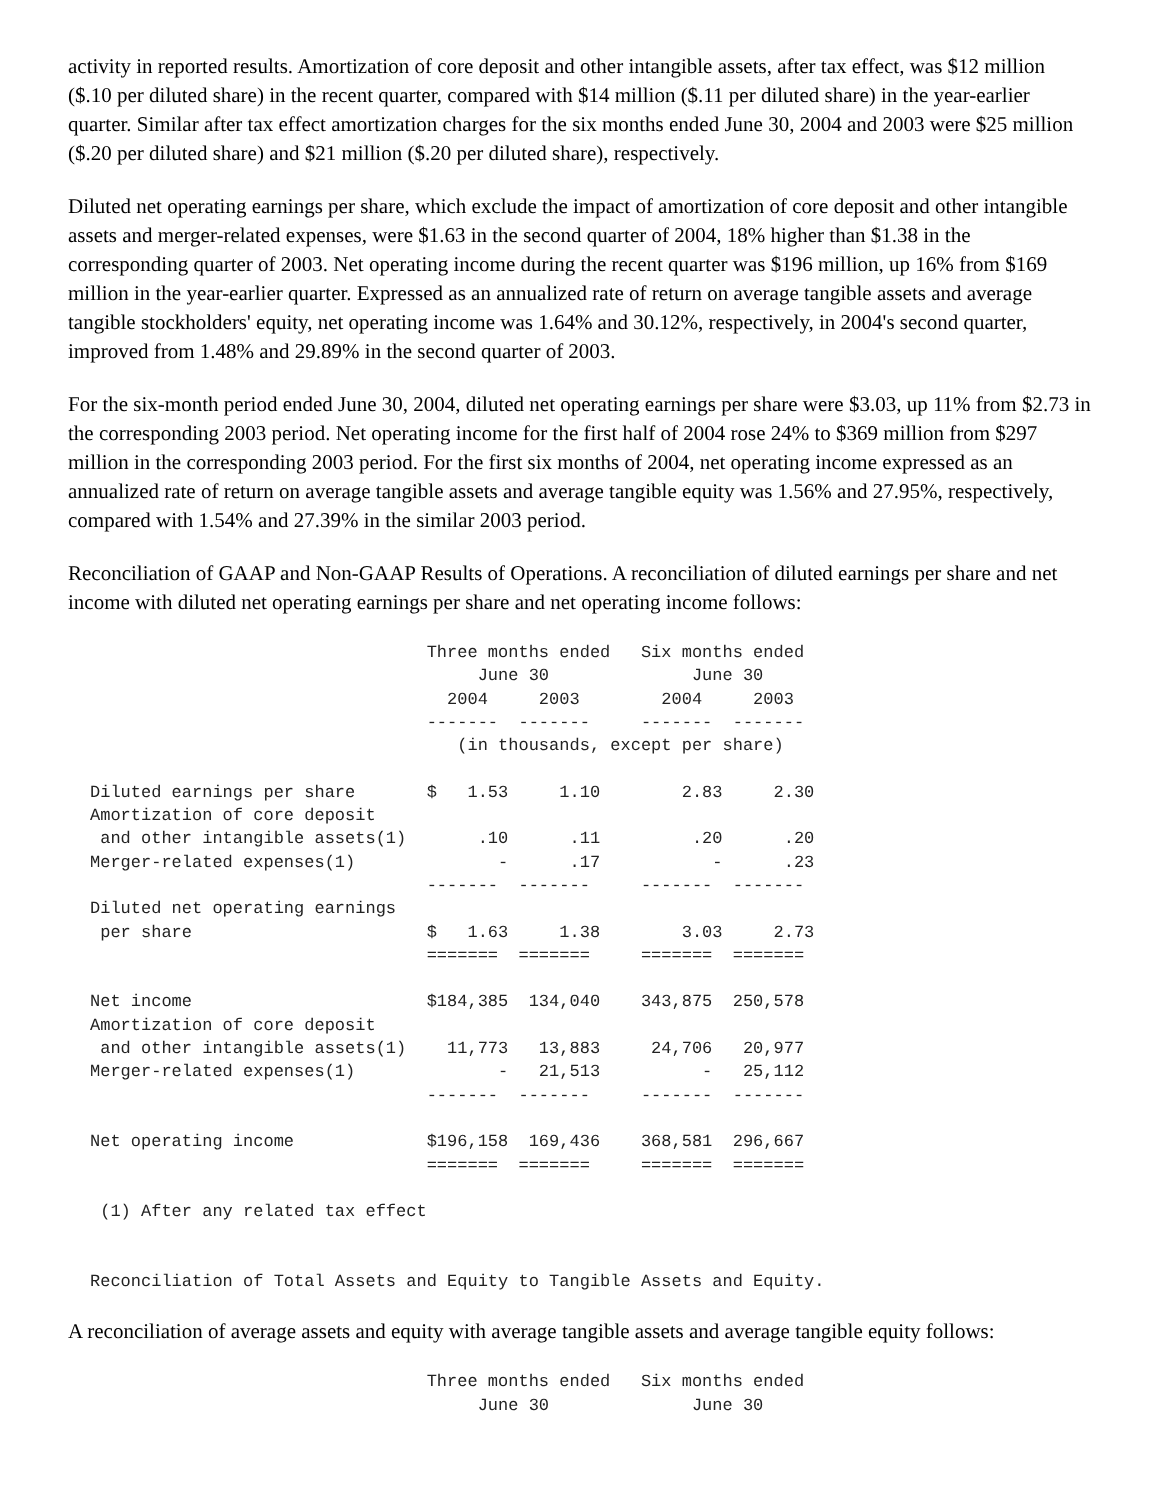activity in reported results. Amortization of core deposit and other intangible assets, after tax effect, was $12 million ($.10 per diluted share) in the recent quarter, compared with $14 million ($.11 per diluted share) in the year-earlier quarter. Similar after tax effect amortization charges for the six months ended June 30, 2004 and 2003 were $25 million ($.20 per diluted share) and $21 million ($.20 per diluted share), respectively.
Diluted net operating earnings per share, which exclude the impact of amortization of core deposit and other intangible assets and merger-related expenses, were $1.63 in the second quarter of 2004, 18% higher than $1.38 in the corresponding quarter of 2003. Net operating income during the recent quarter was $196 million, up 16% from $169 million in the year-earlier quarter. Expressed as an annualized rate of return on average tangible assets and average tangible stockholders' equity, net operating income was 1.64% and 30.12%, respectively, in 2004's second quarter, improved from 1.48% and 29.89% in the second quarter of 2003.
For the six-month period ended June 30, 2004, diluted net operating earnings per share were $3.03, up 11% from $2.73 in the corresponding 2003 period. Net operating income for the first half of 2004 rose 24% to $369 million from $297 million in the corresponding 2003 period. For the first six months of 2004, net operating income expressed as an annualized rate of return on average tangible assets and average tangible equity was 1.56% and 27.95%, respectively, compared with 1.54% and 27.39% in the similar 2003 period.
Reconciliation of GAAP and Non-GAAP Results of Operations. A reconciliation of diluted earnings per share and net income with diluted net operating earnings per share and net operating income follows:
                                 Three months ended   Six months ended
                                      June 30              June 30
                                   2004     2003        2004     2003
                                 -------  -------     -------  -------
                                    (in thousands, except per share)

Diluted earnings per share       $   1.53     1.10        2.83     2.30
Amortization of core deposit
 and other intangible assets(1)       .10      .11         .20      .20
Merger-related expenses(1)              -      .17           -      .23
                                 -------  -------     -------  -------
Diluted net operating earnings
 per share                       $   1.63     1.38        3.03     2.73
                                 =======  =======     =======  =======

Net income                       $184,385  134,040    343,875  250,578
Amortization of core deposit
 and other intangible assets(1)    11,773   13,883     24,706   20,977
Merger-related expenses(1)              -   21,513          -   25,112
                                 -------  -------     -------  -------

Net operating income             $196,158  169,436    368,581  296,667
                                 =======  =======     =======  =======

 (1) After any related tax effect


Reconciliation of Total Assets and Equity to Tangible Assets and Equity.
A reconciliation of average assets and equity with average tangible assets and average tangible equity follows:
                                 Three months ended   Six months ended
                                      June 30              June 30